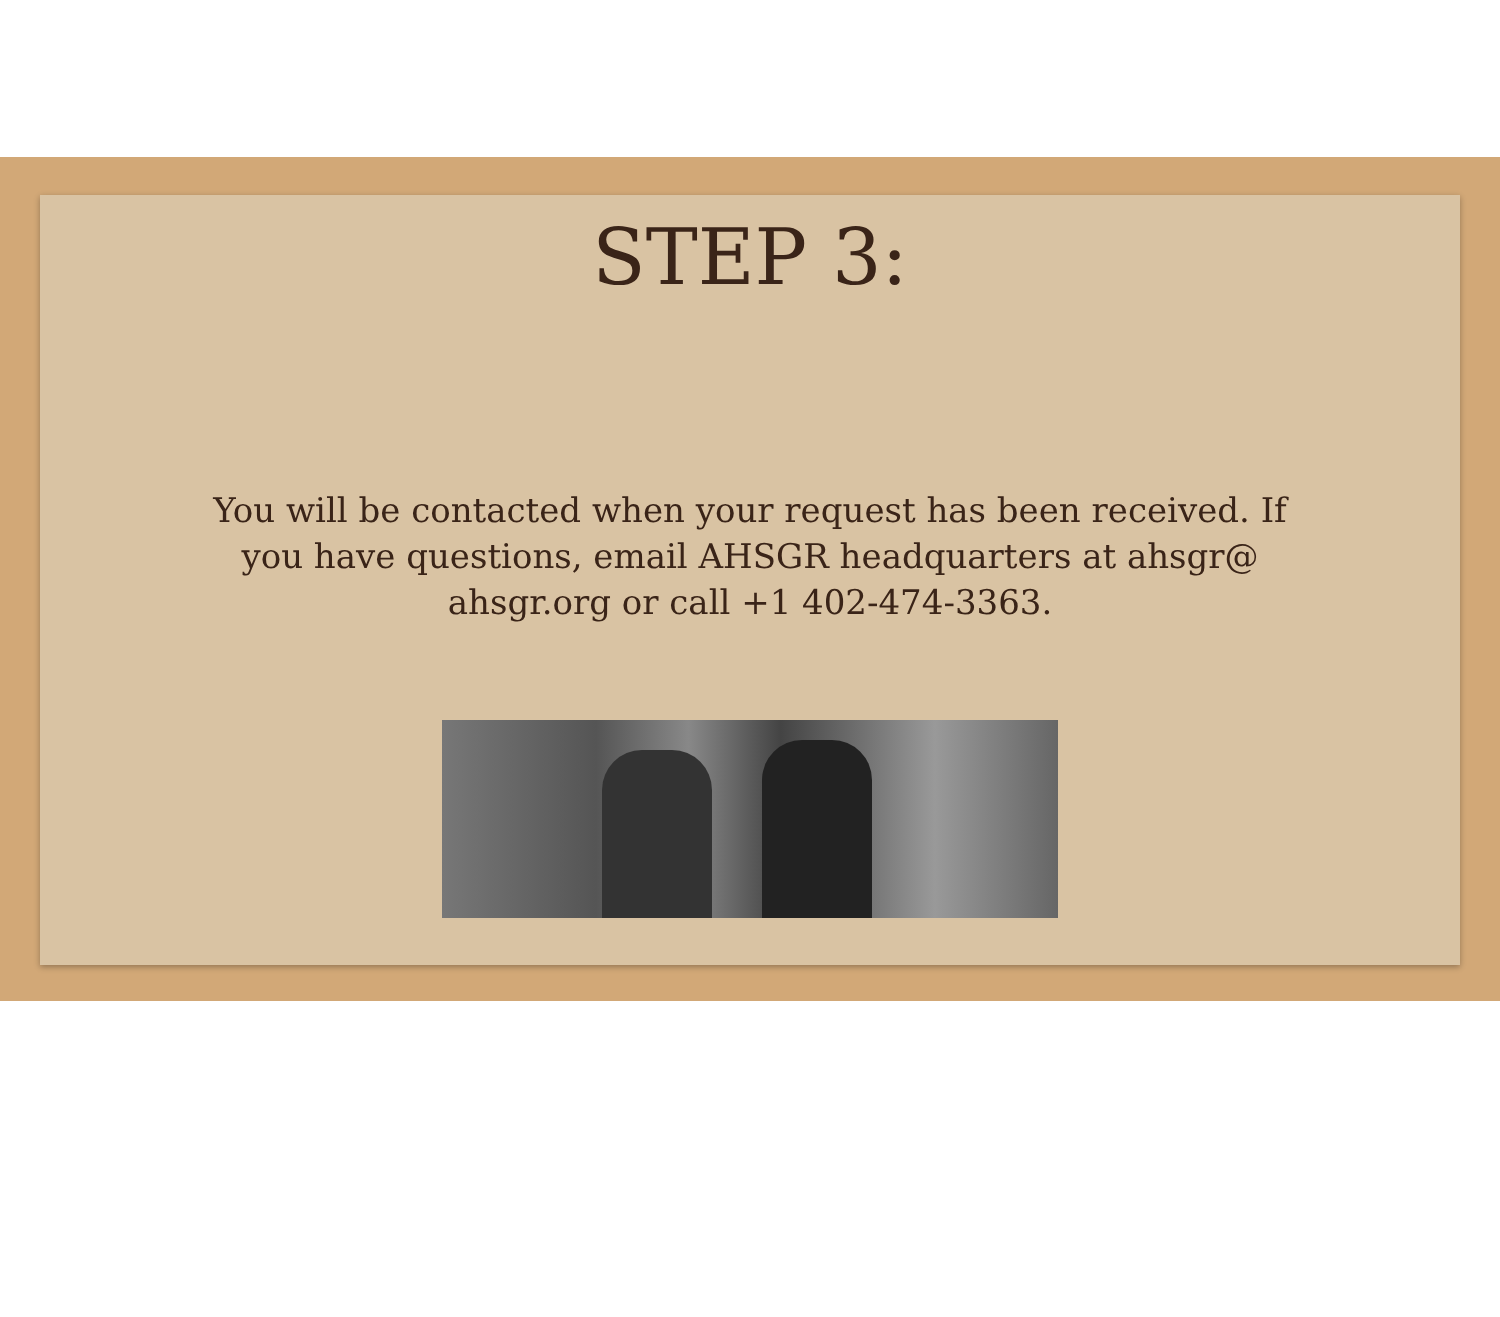STEP 3:
You will be contacted when your request has been received. If you have questions, email AHSGR headquarters at ahsgr@ ahsgr.org or call +1 402-474-3363.